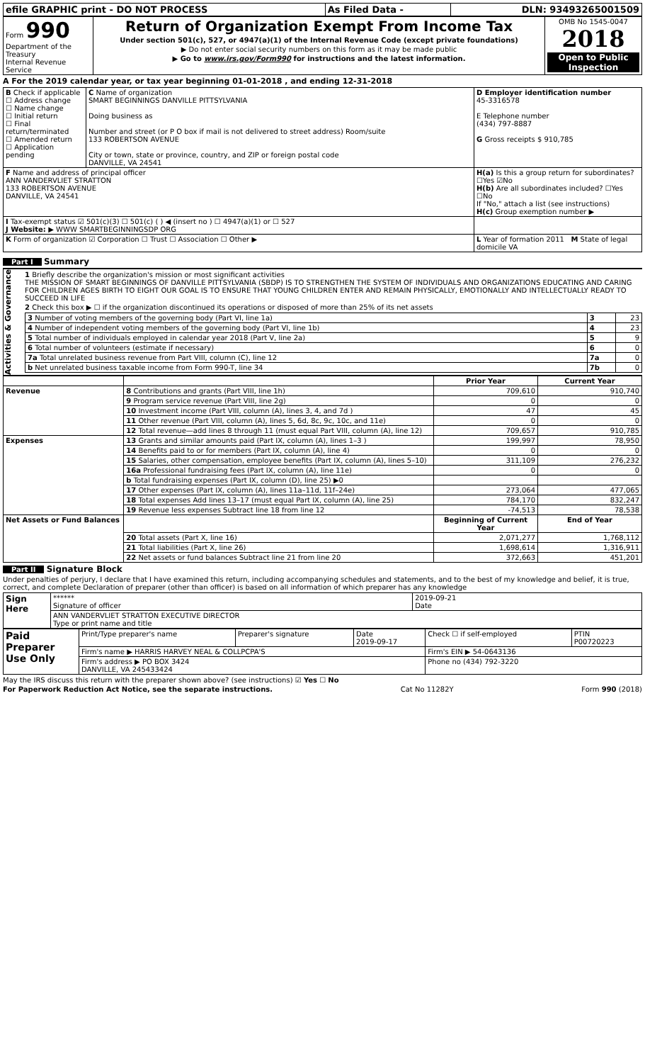| efile GRAPHIC print - DO NOT PROCESS | As Filed Data - | DLN: 93493265001509 |
| Form 990 Department of the Treasury Internal Revenue Service | Return of Organization Exempt From Income Tax Under section 501(c), 527, or 4947(a)(1) of the Internal Revenue Code (except private foundations) ▶ Do not enter social security numbers on this form as it may be made public ▶ Go to www.irs.gov/Form990 for instructions and the latest information. | OMB No 1545-0047 2018 Open to Public Inspection |
A For the 2019 calendar year, or tax year beginning 01-01-2018 , and ending 12-31-2018
| B Check if applicable ☐ Address change ☐ Name change ☐ Initial return ☐ Final return/terminated ☐ Amended return ☐ Application pending | C Name of organization SMART BEGINNINGS DANVILLE PITTSYLVANIA Doing business as Number and street (or P O box if mail is not delivered to street address) Room/suite 133 ROBERTSON AVENUE City or town, state or province, country, and ZIP or foreign postal code DANVILLE, VA 24541 | D Employer identification number 45-3316578 E Telephone number (434) 797-8887 G Gross receipts $ 910,785 |
| F Name and address of principal officer ANN VANDERVLIET STRATTON 133 ROBERTSON AVENUE DANVILLE, VA 24541 | | H(a) Is this a group return for subordinates? ☐Yes ☑No H(b) Are all subordinates included? ☐Yes ☐No If "No," attach a list (see instructions) H(c) Group exemption number ▶ |
| I Tax-exempt status ☑ 501(c)(3) ☐ 501(c) ( ) ◀ (insert no ) ☐ 4947(a)(1) or ☐ 527 J Website: ▶ WWW SMARTBEGINNINGSDP ORG | | |
| K Form of organization ☑ Corporation ☐ Trust ☐ Association ☐ Other ▶ | | L Year of formation 2011 M State of legal domicile VA |
Part I Summary
Activities & Governance
1 Briefly describe the organization's mission or most significant activities
THE MISSION OF SMART BEGINNINGS OF DANVILLE PITTSYLVANIA (SBDP) IS TO STRENGTHEN THE SYSTEM OF INDIVIDUALS AND ORGANIZATIONS EDUCATING AND CARING FOR CHILDREN AGES BIRTH TO EIGHT OUR GOAL IS TO ENSURE THAT YOUNG CHILDREN ENTER AND REMAIN PHYSICALLY, EMOTIONALLY AND INTELLECTUALLY READY TO SUCCEED IN LIFE
2 Check this box ▶ ☐ if the organization discontinued its operations or disposed of more than 25% of its net assets
| 3 Number of voting members of the governing body (Part VI, line 1a) | 3 | 23 |
| 4 Number of independent voting members of the governing body (Part VI, line 1b) | 4 | 23 |
| 5 Total number of individuals employed in calendar year 2018 (Part V, line 2a) | 5 | 9 |
| 6 Total number of volunteers (estimate if necessary) | 6 | 0 |
| 7a Total unrelated business revenue from Part VIII, column (C), line 12 | 7a | 0 |
| b Net unrelated business taxable income from Form 990-T, line 34 | 7b | 0 |
| | | Prior Year | Current Year |
| --- | --- | --- | --- |
| Revenue | 8 Contributions and grants (Part VIII, line 1h) | 709,610 | 910,740 |
| | 9 Program service revenue (Part VIII, line 2g) | 0 | 0 |
| | 10 Investment income (Part VIII, column (A), lines 3, 4, and 7d ) | 47 | 45 |
| | 11 Other revenue (Part VIII, column (A), lines 5, 6d, 8c, 9c, 10c, and 11e) | 0 | 0 |
| | 12 Total revenue—add lines 8 through 11 (must equal Part VIII, column (A), line 12) | 709,657 | 910,785 |
| Expenses | 13 Grants and similar amounts paid (Part IX, column (A), lines 1–3 ) | 199,997 | 78,950 |
| | 14 Benefits paid to or for members (Part IX, column (A), line 4) | 0 | 0 |
| | 15 Salaries, other compensation, employee benefits (Part IX, column (A), lines 5–10) | 311,109 | 276,232 |
| | 16a Professional fundraising fees (Part IX, column (A), line 11e) | 0 | 0 |
| | b Total fundraising expenses (Part IX, column (D), line 25) ▶0 | | |
| | 17 Other expenses (Part IX, column (A), lines 11a–11d, 11f–24e) | 273,064 | 477,065 |
| | 18 Total expenses Add lines 13–17 (must equal Part IX, column (A), line 25) | 784,170 | 832,247 |
| | 19 Revenue less expenses Subtract line 18 from line 12 | -74,513 | 78,538 |
| Net Assets or Fund Balances | | Beginning of Current Year | End of Year |
| | 20 Total assets (Part X, line 16) | 2,071,277 | 1,768,112 |
| | 21 Total liabilities (Part X, line 26) | 1,698,614 | 1,316,911 |
| | 22 Net assets or fund balances Subtract line 21 from line 20 | 372,663 | 451,201 |
Part II Signature Block
Under penalties of perjury, I declare that I have examined this return, including accompanying schedules and statements, and to the best of my knowledge and belief, it is true, correct, and complete Declaration of preparer (other than officer) is based on all information of which preparer has any knowledge
| Sign Here | ****** Signature of officer | 2019-09-21 Date |
| | ANN VANDERVLIET STRATTON EXECUTIVE DIRECTOR Type or print name and title | |
| Paid Preparer Use Only | Print/Type preparer's name | Preparer's signature | Date 2019-09-17 | Check ☐ if self-employed | PTIN P00720223 |
| | Firm's name ▶ HARRIS HARVEY NEAL & COLLPCPA'S | | | Firm's EIN ▶ 54-0643136 | |
| | Firm's address ▶ PO BOX 3424 DANVILLE, VA 245433424 | | | Phone no (434) 792-3220 | |
May the IRS discuss this return with the preparer shown above? (see instructions) ☑ Yes ☐ No
For Paperwork Reduction Act Notice, see the separate instructions. Cat No 11282Y Form 990 (2018)